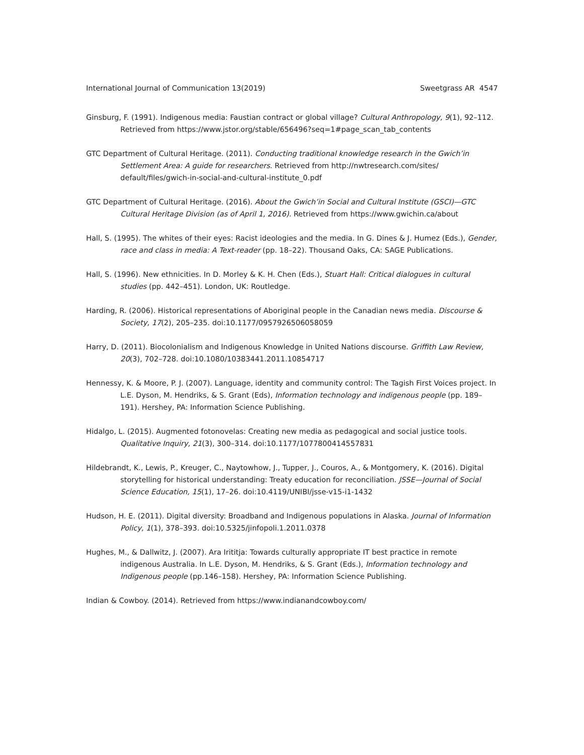International Journal of Communication 13(2019) Sweetgrass AR 4547
Ginsburg, F. (1991). Indigenous media: Faustian contract or global village? Cultural Anthropology, 9(1), 92–112. Retrieved from https://www.jstor.org/stable/656496?seq=1#page_scan_tab_contents
GTC Department of Cultural Heritage. (2011). Conducting traditional knowledge research in the Gwich’in Settlement Area: A guide for researchers. Retrieved from http://nwtresearch.com/sites/ default/files/gwich-in-social-and-cultural-institute_0.pdf
GTC Department of Cultural Heritage. (2016). About the Gwich’in Social and Cultural Institute (GSCI)—GTC Cultural Heritage Division (as of April 1, 2016). Retrieved from https://www.gwichin.ca/about
Hall, S. (1995). The whites of their eyes: Racist ideologies and the media. In G. Dines & J. Humez (Eds.), Gender, race and class in media: A Text-reader (pp. 18–22). Thousand Oaks, CA: SAGE Publications.
Hall, S. (1996). New ethnicities. In D. Morley & K. H. Chen (Eds.), Stuart Hall: Critical dialogues in cultural studies (pp. 442–451). London, UK: Routledge.
Harding, R. (2006). Historical representations of Aboriginal people in the Canadian news media. Discourse & Society, 17(2), 205–235. doi:10.1177/0957926506058059
Harry, D. (2011). Biocolonialism and Indigenous Knowledge in United Nations discourse. Griffith Law Review, 20(3), 702–728. doi:10.1080/10383441.2011.10854717
Hennessy, K. & Moore, P. J. (2007). Language, identity and community control: The Tagish First Voices project. In L.E. Dyson, M. Hendriks, & S. Grant (Eds), Information technology and indigenous people (pp. 189–191). Hershey, PA: Information Science Publishing.
Hidalgo, L. (2015). Augmented fotonovelas: Creating new media as pedagogical and social justice tools. Qualitative Inquiry, 21(3), 300–314. doi:10.1177/1077800414557831
Hildebrandt, K., Lewis, P., Kreuger, C., Naytowhow, J., Tupper, J., Couros, A., & Montgomery, K. (2016). Digital storytelling for historical understanding: Treaty education for reconciliation. JSSE—Journal of Social Science Education, 15(1), 17–26. doi:10.4119/UNIBI/jsse-v15-i1-1432
Hudson, H. E. (2011). Digital diversity: Broadband and Indigenous populations in Alaska. Journal of Information Policy, 1(1), 378–393. doi:10.5325/jinfopoli.1.2011.0378
Hughes, M., & Dallwitz, J. (2007). Ara Irititja: Towards culturally appropriate IT best practice in remote indigenous Australia. In L.E. Dyson, M. Hendriks, & S. Grant (Eds.), Information technology and Indigenous people (pp.146–158). Hershey, PA: Information Science Publishing.
Indian & Cowboy. (2014). Retrieved from https://www.indianandcowboy.com/